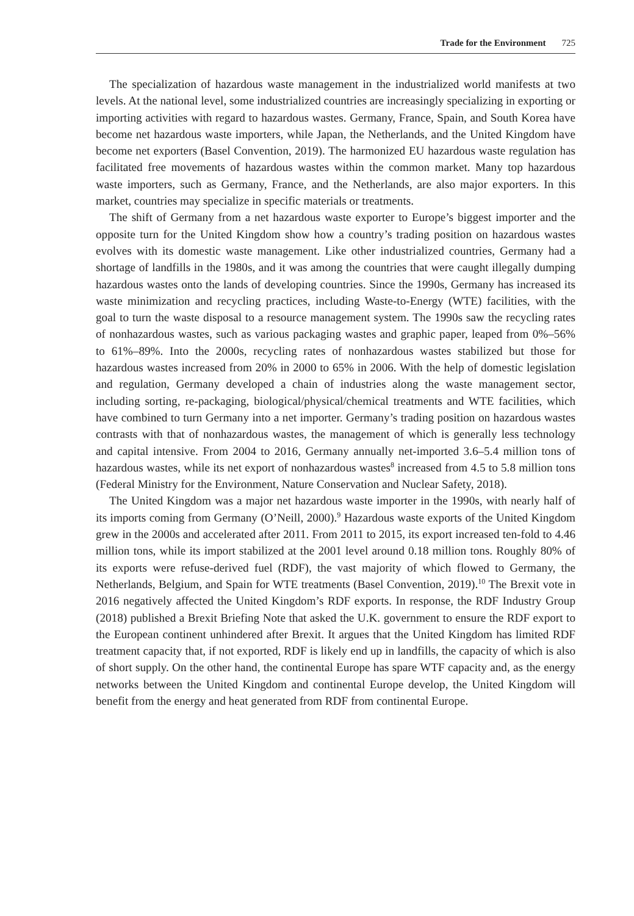Trade for the Environment 725
The specialization of hazardous waste management in the industrialized world manifests at two levels. At the national level, some industrialized countries are increasingly specializing in exporting or importing activities with regard to hazardous wastes. Germany, France, Spain, and South Korea have become net hazardous waste importers, while Japan, the Netherlands, and the United Kingdom have become net exporters (Basel Convention, 2019). The harmonized EU hazardous waste regulation has facilitated free movements of hazardous wastes within the common market. Many top hazardous waste importers, such as Germany, France, and the Netherlands, are also major exporters. In this market, countries may specialize in specific materials or treatments.
The shift of Germany from a net hazardous waste exporter to Europe’s biggest importer and the opposite turn for the United Kingdom show how a country’s trading position on hazardous wastes evolves with its domestic waste management. Like other industrialized countries, Germany had a shortage of landfills in the 1980s, and it was among the countries that were caught illegally dumping hazardous wastes onto the lands of developing countries. Since the 1990s, Germany has increased its waste minimization and recycling practices, including Waste-to-Energy (WTE) facilities, with the goal to turn the waste disposal to a resource management system. The 1990s saw the recycling rates of nonhazardous wastes, such as various packaging wastes and graphic paper, leaped from 0%–56% to 61%–89%. Into the 2000s, recycling rates of nonhazardous wastes stabilized but those for hazardous wastes increased from 20% in 2000 to 65% in 2006. With the help of domestic legislation and regulation, Germany developed a chain of industries along the waste management sector, including sorting, re-packaging, biological/physical/chemical treatments and WTE facilities, which have combined to turn Germany into a net importer. Germany’s trading position on hazardous wastes contrasts with that of nonhazardous wastes, the management of which is generally less technology and capital intensive. From 2004 to 2016, Germany annually net-imported 3.6–5.4 million tons of hazardous wastes, while its net export of nonhazardous wastes<sup>8</sup> increased from 4.5 to 5.8 million tons (Federal Ministry for the Environment, Nature Conservation and Nuclear Safety, 2018).
The United Kingdom was a major net hazardous waste importer in the 1990s, with nearly half of its imports coming from Germany (O’Neill, 2000).<sup>9</sup> Hazardous waste exports of the United Kingdom grew in the 2000s and accelerated after 2011. From 2011 to 2015, its export increased ten-fold to 4.46 million tons, while its import stabilized at the 2001 level around 0.18 million tons. Roughly 80% of its exports were refuse-derived fuel (RDF), the vast majority of which flowed to Germany, the Netherlands, Belgium, and Spain for WTE treatments (Basel Convention, 2019).<sup>10</sup> The Brexit vote in 2016 negatively affected the United Kingdom’s RDF exports. In response, the RDF Industry Group (2018) published a Brexit Briefing Note that asked the U.K. government to ensure the RDF export to the European continent unhindered after Brexit. It argues that the United Kingdom has limited RDF treatment capacity that, if not exported, RDF is likely end up in landfills, the capacity of which is also of short supply. On the other hand, the continental Europe has spare WTF capacity and, as the energy networks between the United Kingdom and continental Europe develop, the United Kingdom will benefit from the energy and heat generated from RDF from continental Europe.